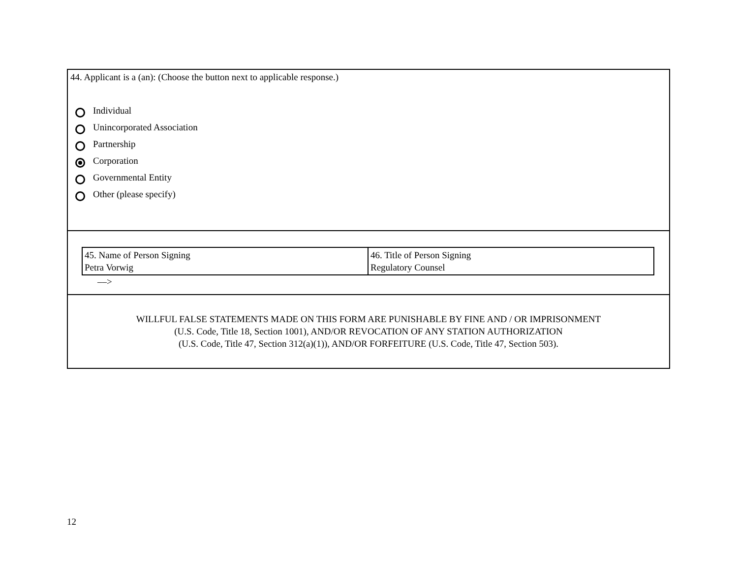44. Applicant is a (an): (Choose the button next to applicable response.)
Individual
Unincorporated Association
Partnership
Corporation
Governmental Entity
Other (please specify)
| 45. Name of Person Signing Petra Vorwig | 46. Title of Person Signing Regulatory Counsel |
––>
WILLFUL FALSE STATEMENTS MADE ON THIS FORM ARE PUNISHABLE BY FINE AND / OR IMPRISONMENT
(U.S. Code, Title 18, Section 1001), AND/OR REVOCATION OF ANY STATION AUTHORIZATION
(U.S. Code, Title 47, Section 312(a)(1)), AND/OR FORFEITURE (U.S. Code, Title 47, Section 503).
12